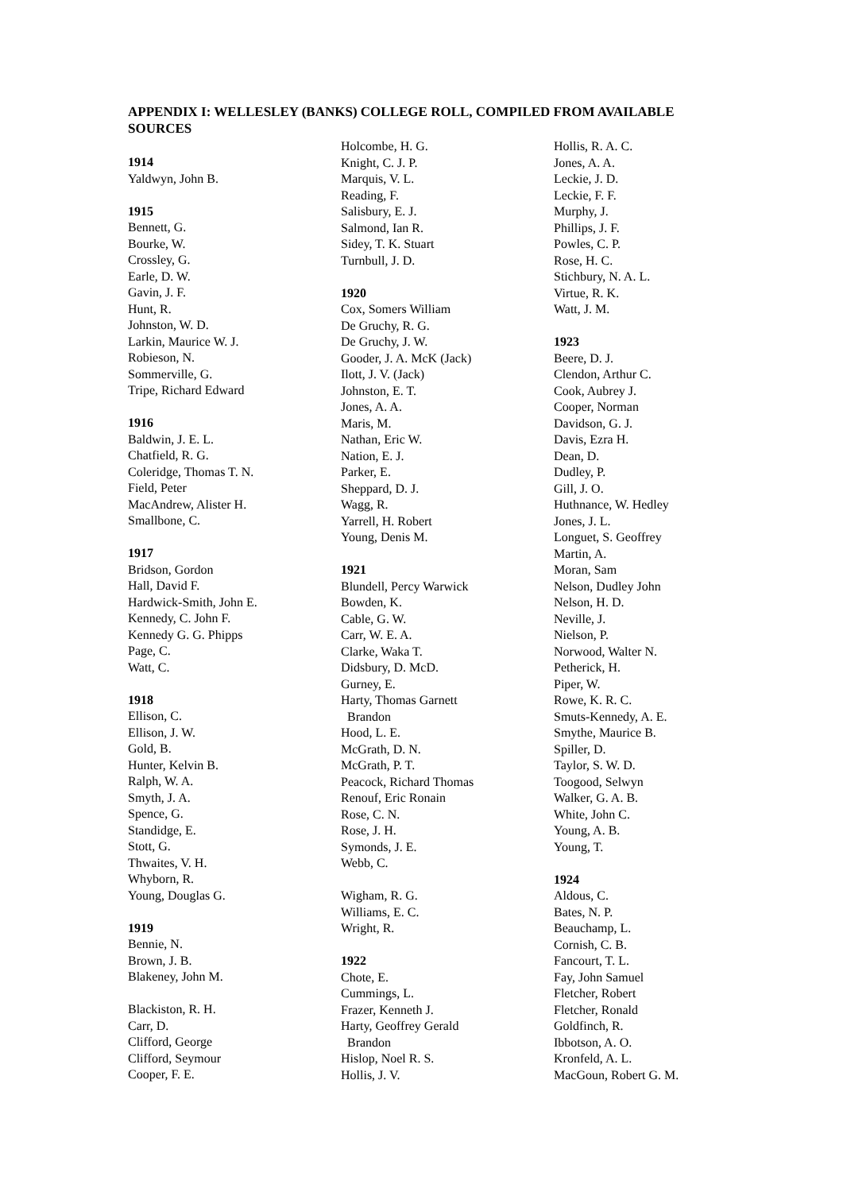APPENDIX I: WELLESLEY (BANKS) COLLEGE ROLL, COMPILED FROM AVAILABLE SOURCES
1914
Yaldwyn, John B.
1915
Bennett, G.
Bourke, W.
Crossley, G.
Earle, D. W.
Gavin, J. F.
Hunt, R.
Johnston, W. D.
Larkin, Maurice W. J.
Robieson, N.
Sommerville, G.
Tripe, Richard Edward
1916
Baldwin, J. E. L.
Chatfield, R. G.
Coleridge, Thomas T. N.
Field, Peter
MacAndrew, Alister H.
Smallbone, C.
1917
Bridson, Gordon
Hall, David F.
Hardwick-Smith, John E.
Kennedy, C. John F.
Kennedy G. G. Phipps
Page, C.
Watt, C.
1918
Ellison, C.
Ellison, J. W.
Gold, B.
Hunter, Kelvin B.
Ralph, W. A.
Smyth, J. A.
Spence, G.
Standidge, E.
Stott, G.
Thwaites, V. H.
Whyborn, R.
Young, Douglas G.
1919
Bennie, N.
Brown, J. B.
Blakeney, John M.
Blackiston, R. H.
Carr, D.
Clifford, George
Clifford, Seymour
Cooper, F. E.
Holcombe, H. G.
Knight, C. J. P.
Marquis, V. L.
Reading, F.
Salisbury, E. J.
Salmond, Ian R.
Sidey, T. K. Stuart
Turnbull, J. D.
1920
Cox, Somers William
De Gruchy, R. G.
De Gruchy, J. W.
Gooder, J. A. McK (Jack)
Ilott, J. V. (Jack)
Johnston, E. T.
Jones, A. A.
Maris, M.
Nathan, Eric W.
Nation, E. J.
Parker, E.
Sheppard, D. J.
Wagg, R.
Yarrell, H. Robert
Young, Denis M.
1921
Blundell, Percy Warwick
Bowden, K.
Cable, G. W.
Carr, W. E. A.
Clarke, Waka T.
Didsbury, D. McD.
Gurney, E.
Harty, Thomas Garnett
Brandon
Hood, L. E.
McGrath, D. N.
McGrath, P. T.
Peacock, Richard Thomas
Renouf, Eric Ronain
Rose, C. N.
Rose, J. H.
Symonds, J. E.
Webb, C.
Wigham, R. G.
Williams, E. C.
Wright, R.
1922
Chote, E.
Cummings, L.
Frazer, Kenneth J.
Harty, Geoffrey Gerald
Brandon
Hislop, Noel R. S.
Hollis, J. V.
Hollis, R. A. C.
Jones, A. A.
Leckie, J. D.
Leckie, F. F.
Murphy, J.
Phillips, J. F.
Powles, C. P.
Rose, H. C.
Stichbury, N. A. L.
Virtue, R. K.
Watt, J. M.
1923
Beere, D. J.
Clendon, Arthur C.
Cook, Aubrey J.
Cooper, Norman
Davidson, G. J.
Davis, Ezra H.
Dean, D.
Dudley, P.
Gill, J. O.
Huthnance, W. Hedley
Jones, J. L.
Longuet, S. Geoffrey
Martin, A.
Moran, Sam
Nelson, Dudley John
Nelson, H. D.
Neville, J.
Nielson, P.
Norwood, Walter N.
Petherick, H.
Piper, W.
Rowe, K. R. C.
Smuts-Kennedy, A. E.
Smythe, Maurice B.
Spiller, D.
Taylor, S. W. D.
Toogood, Selwyn
Walker, G. A. B.
White, John C.
Young, A. B.
Young, T.
1924
Aldous, C.
Bates, N. P.
Beauchamp, L.
Cornish, C. B.
Fancourt, T. L.
Fay, John Samuel
Fletcher, Robert
Fletcher, Ronald
Goldfinch, R.
Ibbotson, A. O.
Kronfeld, A. L.
MacGoun, Robert G. M.